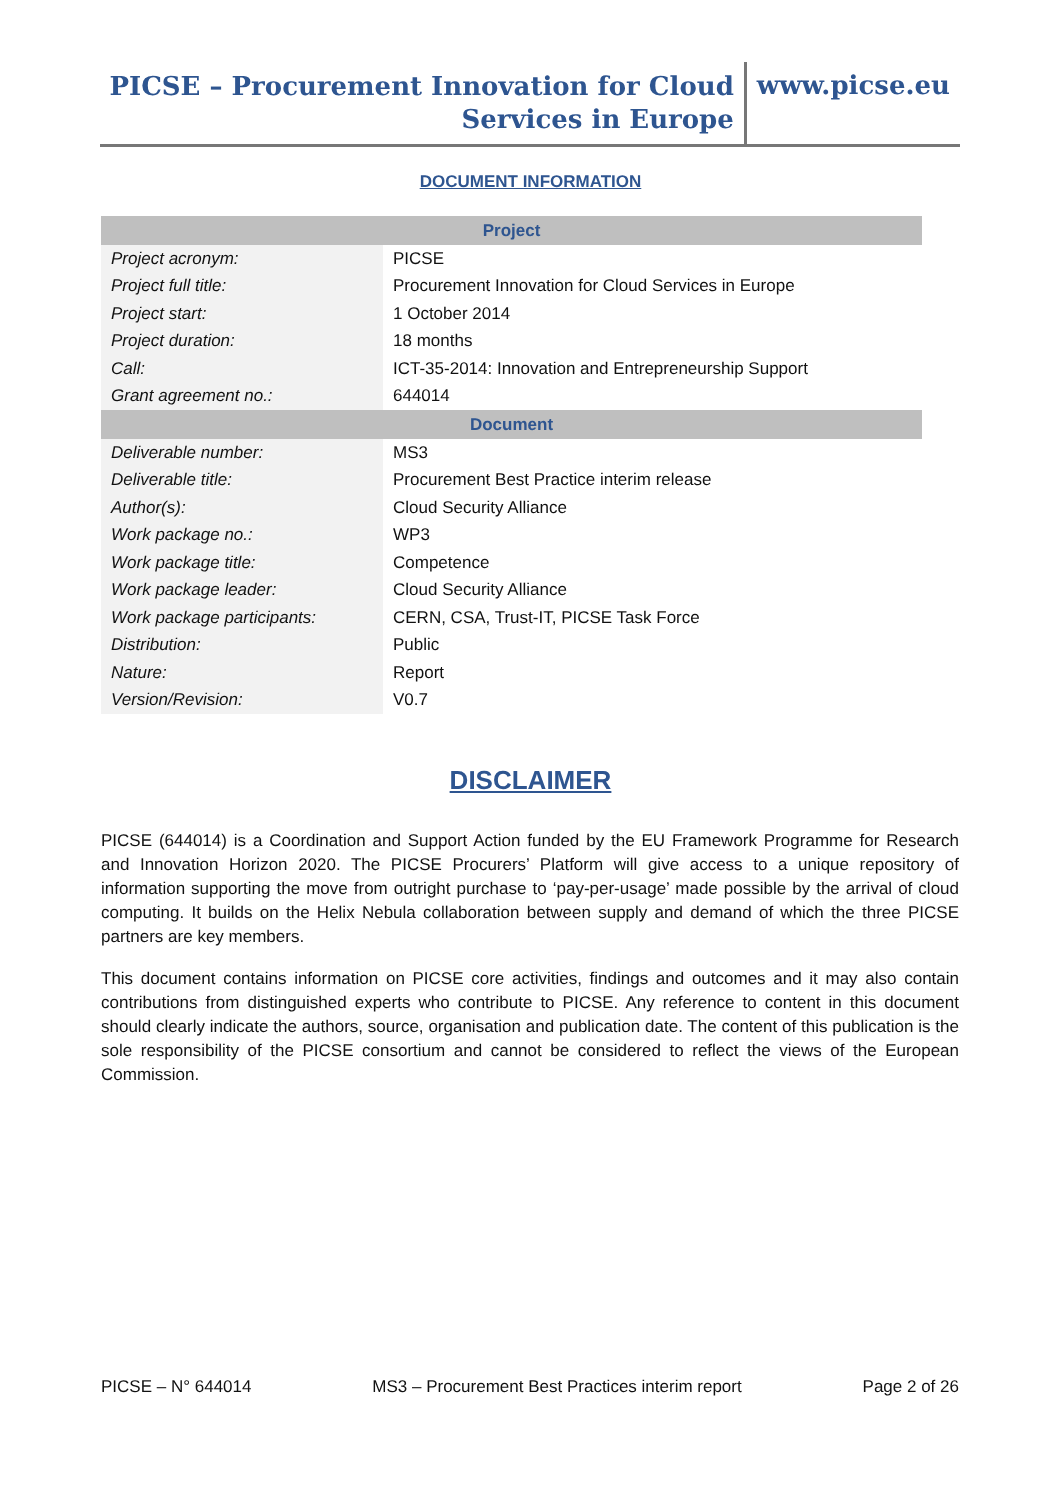PICSE – Procurement Innovation for Cloud
Services in Europe
www.picse.eu
DOCUMENT INFORMATION
| Project | |
| --- | --- |
| Project acronym: | PICSE |
| Project full title: | Procurement Innovation for Cloud Services in Europe |
| Project start: | 1 October 2014 |
| Project duration: | 18 months |
| Call: | ICT-35-2014: Innovation and Entrepreneurship Support |
| Grant agreement no.: | 644014 |
| Document | |
| Deliverable number: | MS3 |
| Deliverable title: | Procurement Best Practice interim release |
| Author(s): | Cloud Security Alliance |
| Work package no.: | WP3 |
| Work package title: | Competence |
| Work package leader: | Cloud Security Alliance |
| Work package participants: | CERN, CSA, Trust-IT, PICSE Task Force |
| Distribution: | Public |
| Nature: | Report |
| Version/Revision: | V0.7 |
DISCLAIMER
PICSE (644014) is a Coordination and Support Action funded by the EU Framework Programme for Research and Innovation Horizon 2020. The PICSE Procurers’ Platform will give access to a unique repository of information supporting the move from outright purchase to ‘pay-per-usage’ made possible by the arrival of cloud computing. It builds on the Helix Nebula collaboration between supply and demand of which the three PICSE partners are key members.
This document contains information on PICSE core activities, findings and outcomes and it may also contain contributions from distinguished experts who contribute to PICSE. Any reference to content in this document should clearly indicate the authors, source, organisation and publication date. The content of this publication is the sole responsibility of the PICSE consortium and cannot be considered to reflect the views of the European Commission.
PICSE – N° 644014 MS3 – Procurement Best Practices interim report Page 2 of 26